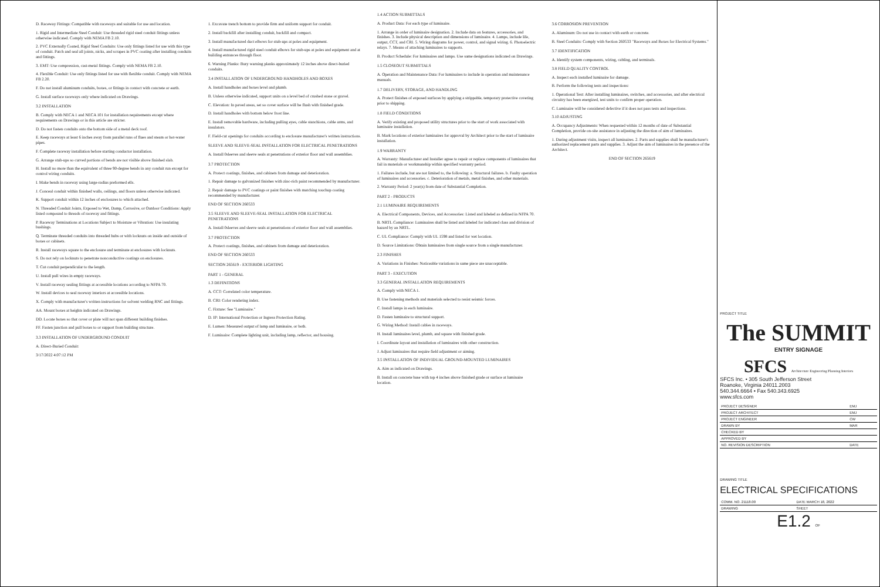D. Raceway Fittings: Compatible with raceways and suitable for use and location.
1. Rigid and Intermediate Steel Conduit: Use threaded rigid steel conduit fittings unless otherwise indicated. Comply with NEMA FB 2.10.
2. PVC Externally Coated, Rigid Steel Conduits: Use only fittings listed for use with this type of conduit. Patch and seal all joints, nicks, and scrapes in PVC coating after installing conduits and fittings.
3. EMT: Use compression, cast-metal fittings. Comply with NEMA FB 2.10.
4. Flexible Conduit: Use only fittings listed for use with flexible conduit. Comply with NEMA FB 2.20.
F. Do not install aluminum conduits, boxes, or fittings in contact with concrete or earth.
G. Install surface raceways only where indicated on Drawings.
3.2 INSTALLATION
B. Comply with NECA 1 and NECA 101 for installation requirements except where requirements on Drawings or in this article are stricter.
D. Do not fasten conduits onto the bottom side of a metal deck roof.
E. Keep raceways at least 6 inches away from parallel runs of flues and steam or hot-water pipes.
F. Complete raceway installation before starting conductor installation.
G. Arrange stub-ups so curved portions of bends are not visible above finished slab.
H. Install no more than the equivalent of three 90-degree bends in any conduit run except for control wiring conduits.
I. Make bends in raceway using large-radius preformed ells.
J. Conceal conduit within finished walls, ceilings, and floors unless otherwise indicated.
K. Support conduit within 12 inches of enclosures to which attached.
N. Threaded Conduit Joints, Exposed to Wet, Damp, Corrosive, or Outdoor Conditions: Apply listed compound to threads of raceway and fittings.
P. Raceway Terminations at Locations Subject to Moisture or Vibration: Use insulating bushings.
Q. Terminate threaded conduits into threaded hubs or with locknuts on inside and outside of boxes or cabinets.
R. Install raceways square to the enclosure and terminate at enclosures with locknuts.
S. Do not rely on locknuts to penetrate nonconductive coatings on enclosures.
T. Cut conduit perpendicular to the length.
U. Install pull wires in empty raceways.
V. Install raceway sealing fittings at accessible locations according to NFPA 70.
W. Install devices to seal raceway interiors at accessible locations.
X. Comply with manufacturer's written instructions for solvent welding RNC and fittings.
AA. Mount boxes at heights indicated on Drawings.
DD. Locate boxes so that cover or plate will not span different building finishes.
FF. Fasten junction and pull boxes to or support from building structure.
3.3 INSTALLATION OF UNDERGROUND CONDUIT
A. Direct-Buried Conduit:
3/17/2022 4:07:12 PM
1. Excavate trench bottom to provide firm and uniform support for conduit.
2. Install backfill after installing conduit, backfill and compact.
3. Install manufactured duct elbows for stub-ups at poles and equipment.
4. Install manufactured rigid steel conduit elbows for stub-ups at poles and equipment and at building entrances through floor.
6. Warning Planks: Bury warning planks approximately 12 inches above direct-buried conduits.
3.4 INSTALLATION OF UNDERGROUND HANDHOLES AND BOXES
A. Install handholes and boxes level and plumb.
B. Unless otherwise indicated, support units on a level bed of crushed stone or gravel.
C. Elevation: In paved areas, set so cover surface will be flush with finished grade.
D. Install handholes with bottom below frost line.
E. Install removable hardware, including pulling eyes, cable stanchions, cable arms, and insulators.
F. Field-cut openings for conduits according to enclosure manufacturer's written instructions.
SLEEVE AND SLEEVE-SEAL INSTALLATION FOR ELECTRICAL PENETRATIONS
A. Install 0sleeves and sleeve seals at penetrations of exterior floor and wall assemblies.
3.7 PROTECTION
A. Protect coatings, finishes, and cabinets from damage and deterioration.
1. Repair damage to galvanized finishes with zinc-rich paint recommended by manufacturer.
2. Repair damage to PVC coatings or paint finishes with matching touchup coating recommended by manufacturer.
END OF SECTION 260533
3.5 SLEEVE AND SLEEVE-SEAL INSTALLATION FOR ELECTRICAL PENETRATIONS
A. Install 0sleeves and sleeve seals at penetrations of exterior floor and wall assemblies.
3.7 PROTECTION
A. Protect coatings, finishes, and cabinets from damage and deterioration.
END OF SECTION 260533
SECTION 265619 - EXTERIOR LIGHTING
PART 1 - GENERAL
1.3 DEFINITIONS
A. CCT: Correlated color temperature.
B. CRI: Color rendering index.
C. Fixture: See "Luminaire."
D. IP: International Protection or Ingress Protection Rating.
E. Lumen: Measured output of lamp and luminaire, or both.
F. Luminaire: Complete lighting unit, including lamp, reflector, and housing.
1.4 ACTION SUBMITTALS
A. Product Data: For each type of luminaire.
1. Arrange in order of luminaire designation. 2. Include data on features, accessories, and finishes. 3. Include physical description and dimensions of luminaire. 4. Lamps, include life, output, CCT, and CRI. 5. Wiring diagrams for power, control, and signal wiring. 6. Photoelectric relays. 7. Means of attaching luminaires to supports.
B. Product Schedule: For luminaires and lamps. Use same designations indicated on Drawings.
1.5 CLOSEOUT SUBMITTALS
A. Operation and Maintenance Data: For luminaires to include in operation and maintenance manuals.
1.7 DELIVERY, STORAGE, AND HANDLING
A. Protect finishes of exposed surfaces by applying a strippable, temporary protective covering prior to shipping.
1.8 FIELD CONDITIONS
A. Verify existing and proposed utility structures prior to the start of work associated with luminaire installation.
B. Mark locations of exterior luminaires for approval by Architect prior to the start of luminaire installation.
1.9 WARRANTY
A. Warranty: Manufacturer and Installer agree to repair or replace components of luminaires that fail in materials or workmanship within specified warranty period.
1. Failures include, but are not limited to, the following: a. Structural failures. b. Faulty operation of luminaires and accessories. c. Deterioration of metals, metal finishes, and other materials.
2. Warranty Period: 2 year(s) from date of Substantial Completion.
PART 2 - PRODUCTS
2.1 LUMINAIRE REQUIREMENTS
A. Electrical Components, Devices, and Accessories: Listed and labeled as defined in NFPA 70.
B. NRTL Compliance: Luminaires shall be listed and labeled for indicated class and division of hazard by an NRTL.
C. UL Compliance: Comply with UL 1598 and listed for wet location.
D. Source Limitations: Obtain luminaires from single source from a single manufacturer.
2.3 FINISHES
A. Variations in Finishes: Noticeable variations in same piece are unacceptable.
PART 3 - EXECUTION
3.3 GENERAL INSTALLATION REQUIREMENTS
A. Comply with NECA 1.
B. Use fastening methods and materials selected to resist seismic forces.
C. Install lamps in each luminaire.
D. Fasten luminaire to structural support.
G. Wiring Method: Install cables in raceways.
H. Install luminaires level, plumb, and square with finished grade.
I. Coordinate layout and installation of luminaires with other construction.
J. Adjust luminaires that require field adjustment or aiming.
3.5 INSTALLATION OF INDIVIDUAL GROUND-MOUNTED LUMINAIRES
A. Aim as indicated on Drawings.
B. Install on concrete base with top 4 inches above finished grade or surface at luminaire location.
3.6 CORROSION PREVENTION
A. Aluminum: Do not use in contact with earth or concrete.
B. Steel Conduits: Comply with Section 260533 "Raceways and Boxes for Electrical Systems."
3.7 IDENTIFICATION
A. Identify system components, wiring, cabling, and terminals.
3.8 FIELD QUALITY CONTROL
A. Inspect each installed luminaire for damage.
B. Perform the following tests and inspections:
1. Operational Test: After installing luminaires, switches, and accessories, and after electrical circuitry has been energized, test units to confirm proper operation.
C. Luminaire will be considered defective if it does not pass tests and inspections.
3.10 ADJUSTING
A. Occupancy Adjustments: When requested within 12 months of date of Substantial Completion, provide on-site assistance in adjusting the direction of aim of luminaires.
1. During adjustment visits, inspect all luminaires. 2. Parts and supplies shall be manufacturer's authorized replacement parts and supplies. 3. Adjust the aim of luminaires in the presence of the Architect.
END OF SECTION 265619
PROJECT TITLE
The SUMMIT
ENTRY SIGNAGE
SFCS Architecture Engineering Planning Interiors
SFCS Inc. • 305 South Jefferson Street
Roanoke, Virginia 24011.2003
540.344.6664 • Fax 540.343.6925
www.sfcs.com
| PROJECT DESIGNER | EMJ |
| PROJECT ARCHITECT | EMJ |
| PROJECT ENGINEER | CW |
| DRAWN BY | MAR |
| CHECKED BY | |
| APPROVED BY | |
| NO. REVISION DESCRIPTION | DATE |
DRAWING TITLE
ELECTRICAL SPECIFICATIONS
| COMM. NO. 21118.00 | DATE MARCH 18, 2022 |
| DRAWING | SHEET |
E1.2 OF